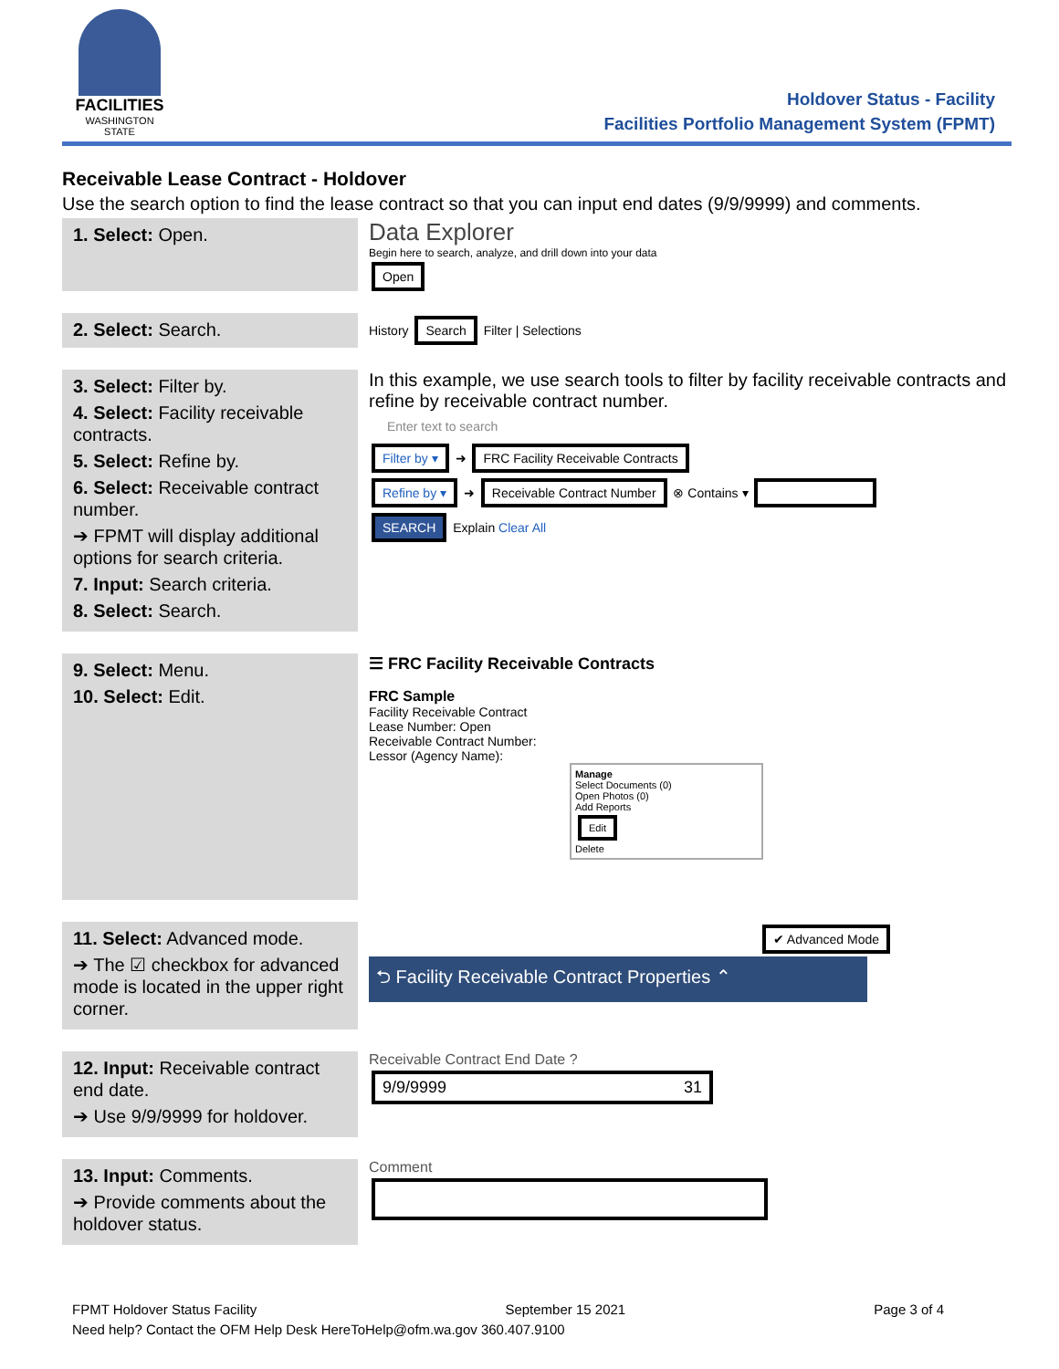FACILITIES
WASHINGTON STATE
Holdover Status - Facility
Facilities Portfolio Management System (FPMT)
Receivable Lease Contract - Holdover
Use the search option to find the lease contract so that you can input end dates (9/9/9999) and comments.
1. Select: Open.
Data Explorer
Begin here to search, analyze, and drill down into your data
Open
2. Select: Search.
History Search Filter | Selections
3. Select: Filter by.
4. Select: Facility receivable contracts.
5. Select: Refine by.
6. Select: Receivable contract number.
➔ FPMT will display additional options for search criteria.
7. Input: Search criteria.
8. Select: Search.
In this example, we use search tools to filter by facility receivable contracts and refine by receivable contract number.
Enter text to search
Filter by ▾ ➜ FRC Facility Receivable Contracts
Refine by ▾ ➜ Receivable Contract Number ⊗ Contains ▾
SEARCH Explain Clear All
9. Select: Menu.
10. Select: Edit.
☰ FRC Facility Receivable Contracts
FRC Sample
Facility Receivable Contract
Lease Number: Open
Receivable Contract Number:
Lessor (Agency Name):
Manage
Select Documents (0)
Open Photos (0)
Add Reports
Edit
Delete
11. Select: Advanced mode.
➔ The ☑ checkbox for advanced mode is located in the upper right corner.
✔ Advanced Mode
⮌ Facility Receivable Contract Properties ⌃
12. Input: Receivable contract end date.
➔ Use 9/9/9999 for holdover.
Receivable Contract End Date ?
9/9/9999 31
13. Input: Comments.
➔ Provide comments about the holdover status.
Comment
FPMT Holdover Status Facility September 15 2021 Page 3 of 4
Need help? Contact the OFM Help Desk HereToHelp@ofm.wa.gov 360.407.9100